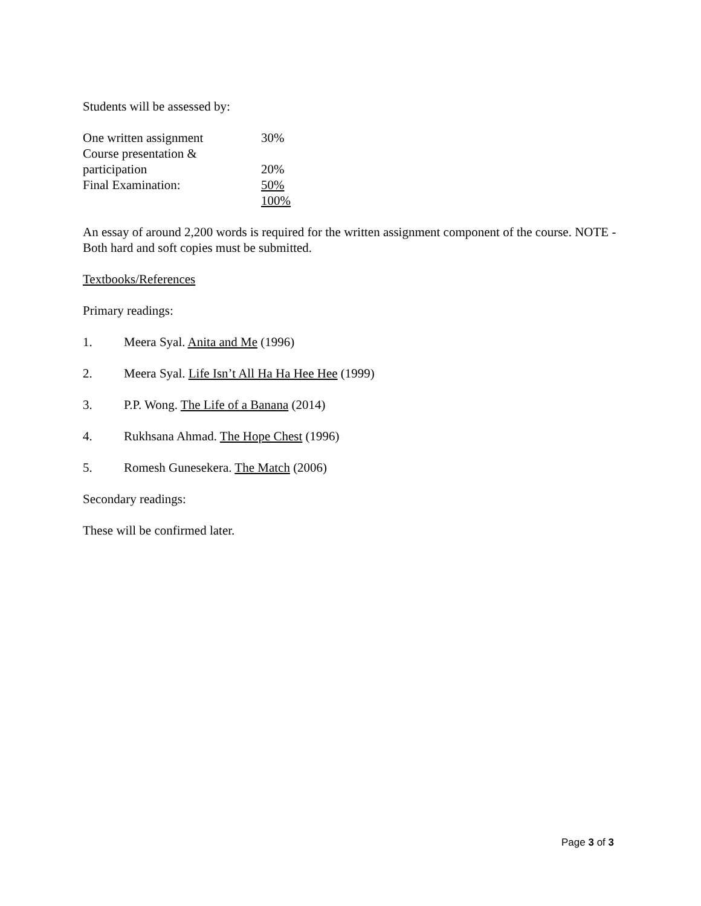Students will be assessed by:
| One written assignment | 30% |
| Course presentation & participation | 20% |
| Final Examination: | 50% |
| | 100% |
An essay of around 2,200 words is required for the written assignment component of the course. NOTE - Both hard and soft copies must be submitted.
Textbooks/References
Primary readings:
1. Meera Syal. Anita and Me (1996)
2. Meera Syal. Life Isn’t All Ha Ha Hee Hee (1999)
3. P.P. Wong. The Life of a Banana (2014)
4. Rukhsana Ahmad. The Hope Chest (1996)
5. Romesh Gunesekera. The Match (2006)
Secondary readings:
These will be confirmed later.
Page 3 of 3